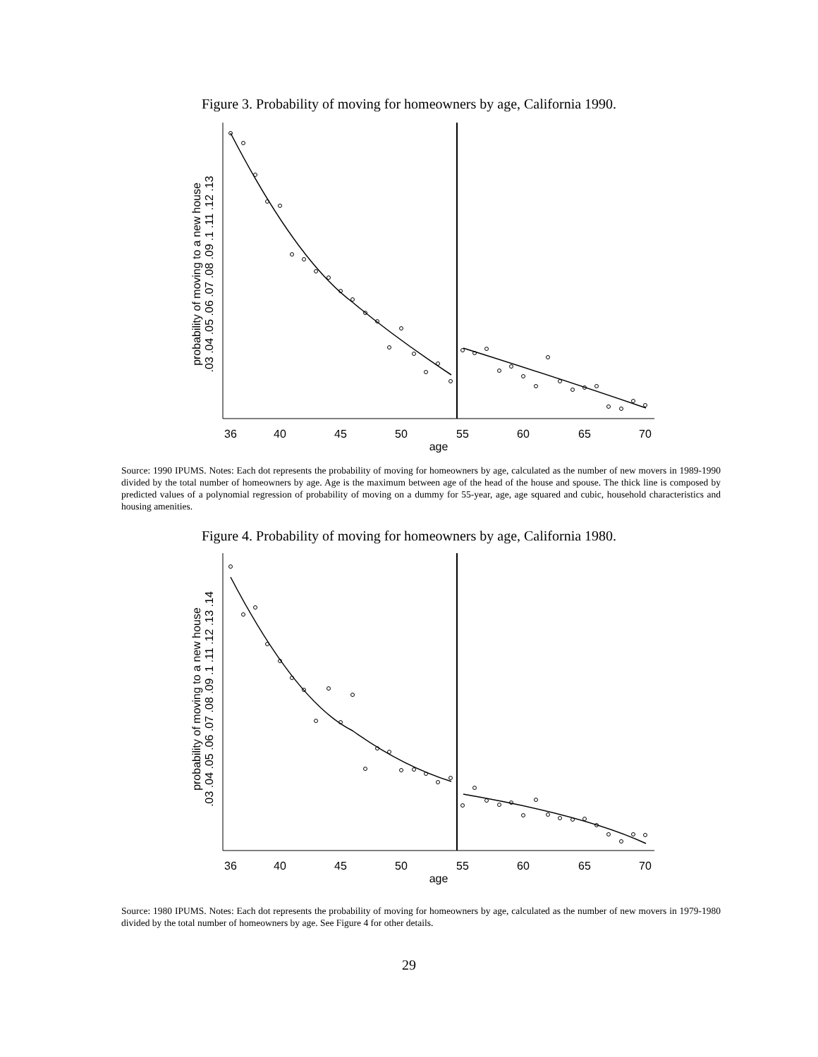Figure 3. Probability of moving for homeowners by age, California 1990.
36
40
45
50
55
60
65
70
age
.03 .04 .05 .06 .07 .08 .09 .1 .11 .12 .13
probability of moving to a new house
Source: 1990 IPUMS. Notes: Each dot represents the probability of moving for homeowners by age, calculated as the number of new movers in 1989-1990 divided by the total number of homeowners by age. Age is the maximum between age of the head of the house and spouse. The thick line is composed by predicted values of a polynomial regression of probability of moving on a dummy for 55-year, age, age squared and cubic, household characteristics and housing amenities.
Figure 4. Probability of moving for homeowners by age, California 1980.
36
40
45
50
55
60
65
70
age
.03 .04 .05 .06 .07 .08 .09 .1 .11 .12 .13 .14
probability of moving to a new house
Source: 1980 IPUMS. Notes: Each dot represents the probability of moving for homeowners by age, calculated as the number of new movers in 1979-1980 divided by the total number of homeowners by age. See Figure 4 for other details.
29